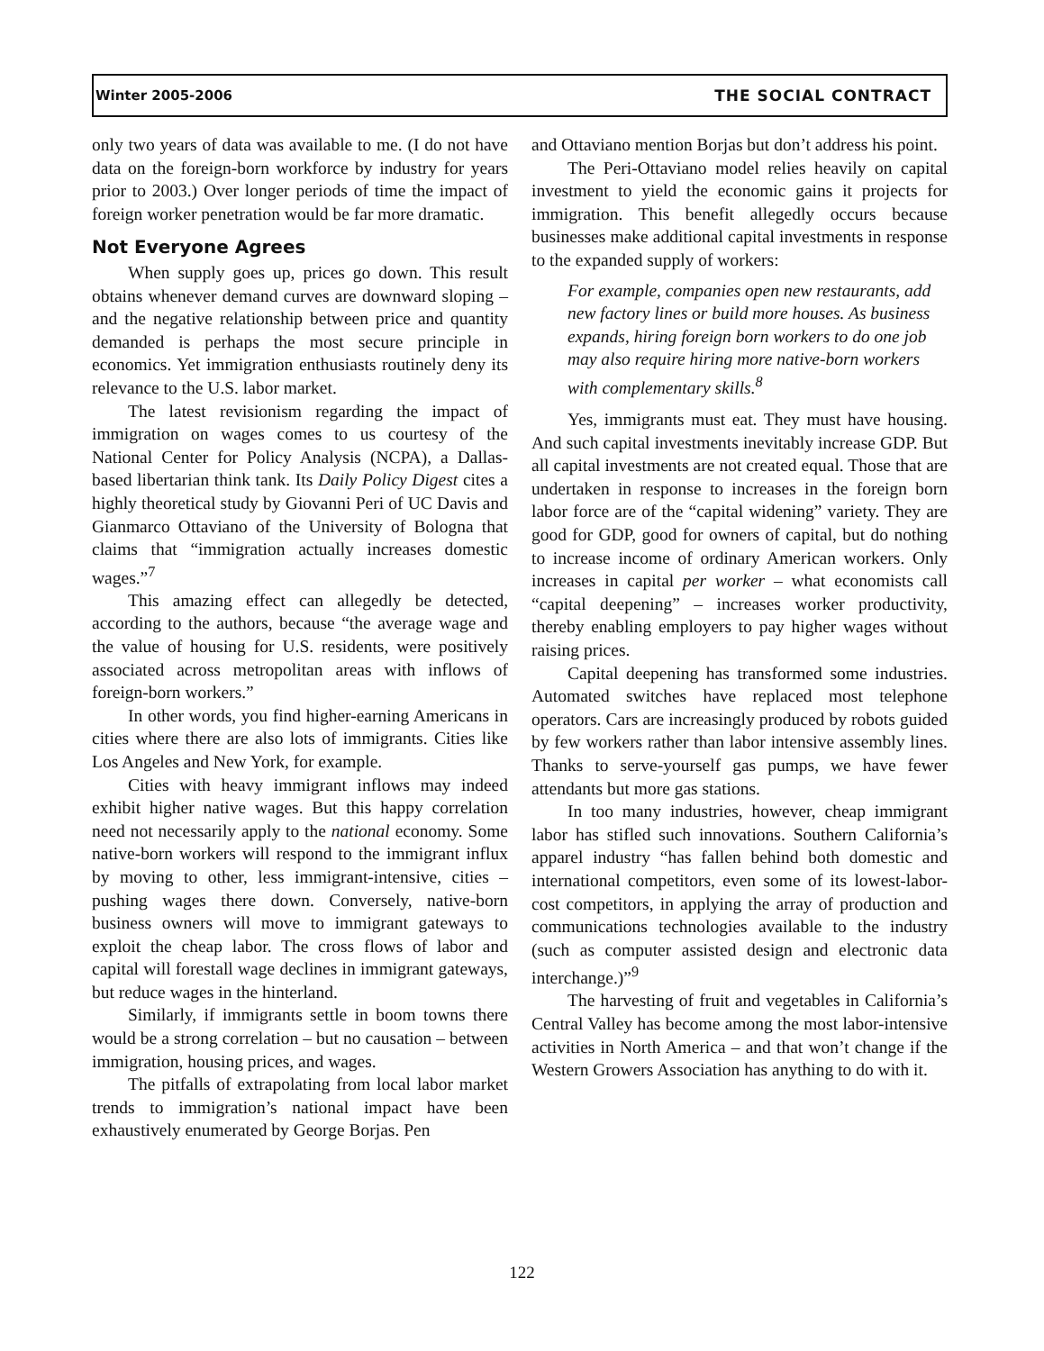Winter 2005-2006 THE SOCIAL CONTRACT
only two years of data was available to me. (I do not have data on the foreign-born workforce by industry for years prior to 2003.) Over longer periods of time the impact of foreign worker penetration would be far more dramatic.
Not Everyone Agrees
When supply goes up, prices go down. This result obtains whenever demand curves are downward sloping – and the negative relationship between price and quantity demanded is perhaps the most secure principle in economics. Yet immigration enthusiasts routinely deny its relevance to the U.S. labor market.
The latest revisionism regarding the impact of immigration on wages comes to us courtesy of the National Center for Policy Analysis (NCPA), a Dallas-based libertarian think tank. Its Daily Policy Digest cites a highly theoretical study by Giovanni Peri of UC Davis and Gianmarco Ottaviano of the University of Bologna that claims that “immigration actually increases domestic wages.”<sup>7</sup>
This amazing effect can allegedly be detected, according to the authors, because “the average wage and the value of housing for U.S. residents, were positively associated across metropolitan areas with inflows of foreign-born workers.”
In other words, you find higher-earning Americans in cities where there are also lots of immigrants. Cities like Los Angeles and New York, for example.
Cities with heavy immigrant inflows may indeed exhibit higher native wages. But this happy correlation need not necessarily apply to the national economy. Some native-born workers will respond to the immigrant influx by moving to other, less immigrant-intensive, cities – pushing wages there down. Conversely, native-born business owners will move to immigrant gateways to exploit the cheap labor. The cross flows of labor and capital will forestall wage declines in immigrant gateways, but reduce wages in the hinterland.
Similarly, if immigrants settle in boom towns there would be a strong correlation – but no causation – between immigration, housing prices, and wages.
The pitfalls of extrapolating from local labor market trends to immigration’s national impact have been exhaustively enumerated by George Borjas. Pen
and Ottaviano mention Borjas but don’t address his point.
The Peri-Ottaviano model relies heavily on capital investment to yield the economic gains it projects for immigration. This benefit allegedly occurs because businesses make additional capital investments in response to the expanded supply of workers:
For example, companies open new restaurants, add new factory lines or build more houses. As business expands, hiring foreign born workers to do one job may also require hiring more native-born workers with complementary skills.<sup>8</sup>
Yes, immigrants must eat. They must have housing. And such capital investments inevitably increase GDP. But all capital investments are not created equal. Those that are undertaken in response to increases in the foreign born labor force are of the “capital widening” variety. They are good for GDP, good for owners of capital, but do nothing to increase income of ordinary American workers. Only increases in capital per worker – what economists call “capital deepening” – increases worker productivity, thereby enabling employers to pay higher wages without raising prices.
Capital deepening has transformed some industries. Automated switches have replaced most telephone operators. Cars are increasingly produced by robots guided by few workers rather than labor intensive assembly lines. Thanks to serve-yourself gas pumps, we have fewer attendants but more gas stations.
In too many industries, however, cheap immigrant labor has stifled such innovations. Southern California’s apparel industry “has fallen behind both domestic and international competitors, even some of its lowest-labor-cost competitors, in applying the array of production and communications technologies available to the industry (such as computer assisted design and electronic data interchange.)”<sup>9</sup>
The harvesting of fruit and vegetables in California’s Central Valley has become among the most labor-intensive activities in North America – and that won’t change if the Western Growers Association has anything to do with it.
122